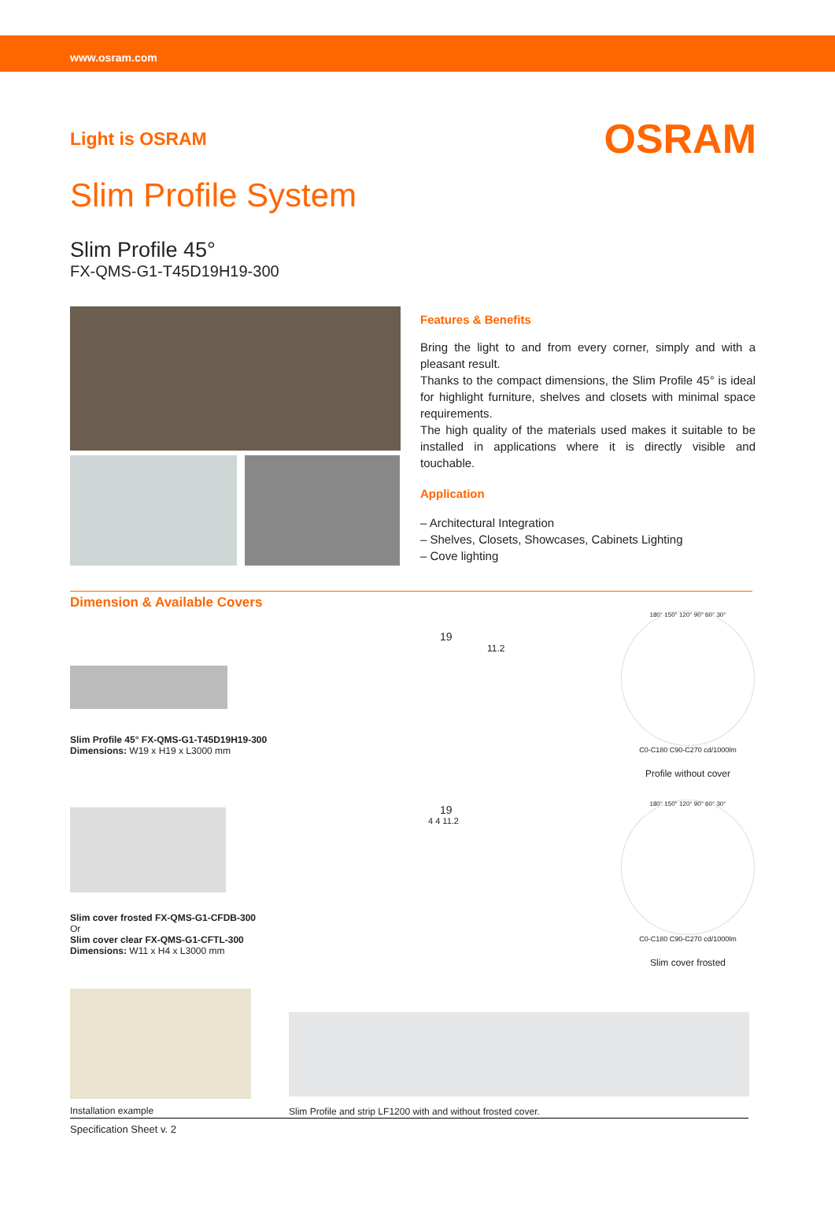www.osram.com
Light is OSRAM
OSRAM
Slim Profile System
Slim Profile 45°
FX-QMS-G1-T45D19H19-300
Features & Benefits
Bring the light to and from every corner, simply and with a pleasant result.
Thanks to the compact dimensions, the Slim Profile 45° is ideal for highlight furniture, shelves and closets with minimal space requirements.
The high quality of the materials used makes it suitable to be installed in applications where it is directly visible and touchable.
Application
– Architectural Integration
– Shelves, Closets, Showcases, Cabinets Lighting
– Cove lighting
Dimension & Available Covers
Slim Profile 45° FX-QMS-G1-T45D19H19-300
Dimensions: W19 x H19 x L3000 mm
19
11.2
180° 150° 120° 90° 60° 30°
C0-C180 C90-C270 cd/1000lm
Profile without cover
Slim cover frosted FX-QMS-G1-CFDB-300
Or
Slim cover clear FX-QMS-G1-CFTL-300
Dimensions: W11 x H4 x L3000 mm
19
4 4 11.2
180° 150° 120° 90° 60° 30°
C0-C180 C90-C270 cd/1000lm
Slim cover frosted
Installation example
Slim Profile and strip LF1200 with and without frosted cover.
Specification Sheet v. 2